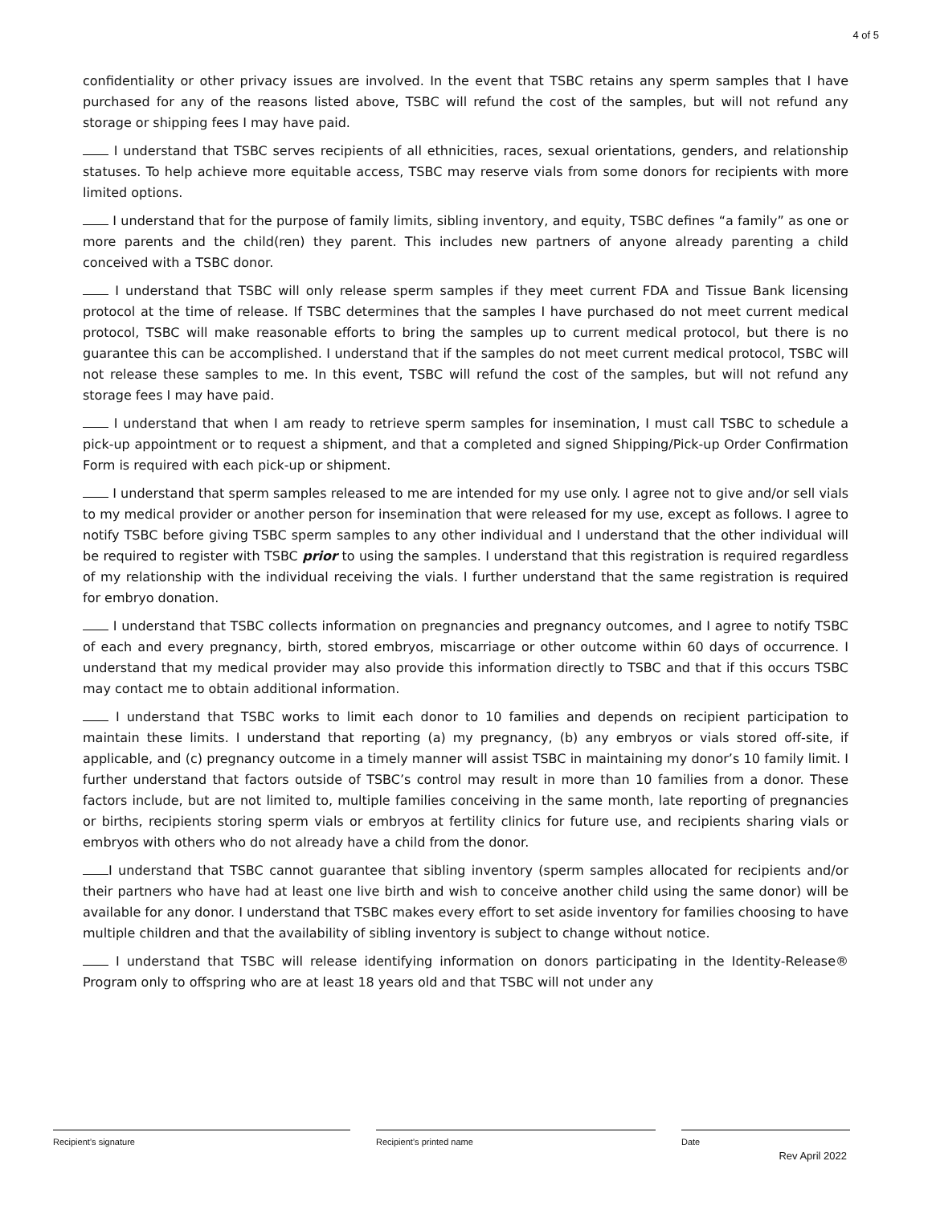4 of 5
confidentiality or other privacy issues are involved. In the event that TSBC retains any sperm samples that I have purchased for any of the reasons listed above, TSBC will refund the cost of the samples, but will not refund any storage or shipping fees I may have paid.
I understand that TSBC serves recipients of all ethnicities, races, sexual orientations, genders, and relationship statuses. To help achieve more equitable access, TSBC may reserve vials from some donors for recipients with more limited options.
I understand that for the purpose of family limits, sibling inventory, and equity, TSBC defines “a family” as one or more parents and the child(ren) they parent. This includes new partners of anyone already parenting a child conceived with a TSBC donor.
I understand that TSBC will only release sperm samples if they meet current FDA and Tissue Bank licensing protocol at the time of release. If TSBC determines that the samples I have purchased do not meet current medical protocol, TSBC will make reasonable efforts to bring the samples up to current medical protocol, but there is no guarantee this can be accomplished. I understand that if the samples do not meet current medical protocol, TSBC will not release these samples to me. In this event, TSBC will refund the cost of the samples, but will not refund any storage fees I may have paid.
I understand that when I am ready to retrieve sperm samples for insemination, I must call TSBC to schedule a pick-up appointment or to request a shipment, and that a completed and signed Shipping/Pick-up Order Confirmation Form is required with each pick-up or shipment.
I understand that sperm samples released to me are intended for my use only. I agree not to give and/or sell vials to my medical provider or another person for insemination that were released for my use, except as follows. I agree to notify TSBC before giving TSBC sperm samples to any other individual and I understand that the other individual will be required to register with TSBC prior to using the samples. I understand that this registration is required regardless of my relationship with the individual receiving the vials. I further understand that the same registration is required for embryo donation.
I understand that TSBC collects information on pregnancies and pregnancy outcomes, and I agree to notify TSBC of each and every pregnancy, birth, stored embryos, miscarriage or other outcome within 60 days of occurrence. I understand that my medical provider may also provide this information directly to TSBC and that if this occurs TSBC may contact me to obtain additional information.
I understand that TSBC works to limit each donor to 10 families and depends on recipient participation to maintain these limits. I understand that reporting (a) my pregnancy, (b) any embryos or vials stored off-site, if applicable, and (c) pregnancy outcome in a timely manner will assist TSBC in maintaining my donor’s 10 family limit. I further understand that factors outside of TSBC’s control may result in more than 10 families from a donor. These factors include, but are not limited to, multiple families conceiving in the same month, late reporting of pregnancies or births, recipients storing sperm vials or embryos at fertility clinics for future use, and recipients sharing vials or embryos with others who do not already have a child from the donor.
I understand that TSBC cannot guarantee that sibling inventory (sperm samples allocated for recipients and/or their partners who have had at least one live birth and wish to conceive another child using the same donor) will be available for any donor. I understand that TSBC makes every effort to set aside inventory for families choosing to have multiple children and that the availability of sibling inventory is subject to change without notice.
I understand that TSBC will release identifying information on donors participating in the Identity-Release® Program only to offspring who are at least 18 years old and that TSBC will not under any
Recipient’s signature Recipient’s printed name Date
Rev April 2022